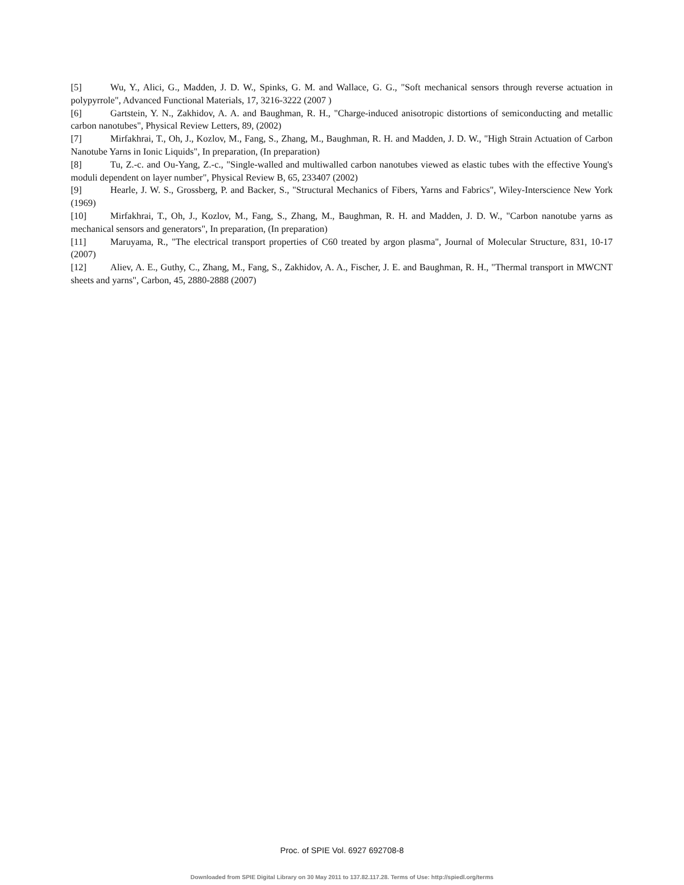[5] Wu, Y., Alici, G., Madden, J. D. W., Spinks, G. M. and Wallace, G. G., "Soft mechanical sensors through reverse actuation in polypyrrole", Advanced Functional Materials, 17, 3216-3222 (2007 )
[6] Gartstein, Y. N., Zakhidov, A. A. and Baughman, R. H., "Charge-induced anisotropic distortions of semiconducting and metallic carbon nanotubes", Physical Review Letters, 89, (2002)
[7] Mirfakhrai, T., Oh, J., Kozlov, M., Fang, S., Zhang, M., Baughman, R. H. and Madden, J. D. W., "High Strain Actuation of Carbon Nanotube Yarns in Ionic Liquids", In preparation, (In preparation)
[8] Tu, Z.-c. and Ou-Yang, Z.-c., "Single-walled and multiwalled carbon nanotubes viewed as elastic tubes with the effective Young's moduli dependent on layer number", Physical Review B, 65, 233407 (2002)
[9] Hearle, J. W. S., Grossberg, P. and Backer, S., "Structural Mechanics of Fibers, Yarns and Fabrics", Wiley-Interscience New York (1969)
[10] Mirfakhrai, T., Oh, J., Kozlov, M., Fang, S., Zhang, M., Baughman, R. H. and Madden, J. D. W., "Carbon nanotube yarns as mechanical sensors and generators", In preparation, (In preparation)
[11] Maruyama, R., "The electrical transport properties of C60 treated by argon plasma", Journal of Molecular Structure, 831, 10-17 (2007)
[12] Aliev, A. E., Guthy, C., Zhang, M., Fang, S., Zakhidov, A. A., Fischer, J. E. and Baughman, R. H., "Thermal transport in MWCNT sheets and yarns", Carbon, 45, 2880-2888 (2007)
Proc. of SPIE Vol. 6927 692708-8
Downloaded from SPIE Digital Library on 30 May 2011 to 137.82.117.28. Terms of Use: http://spiedl.org/terms